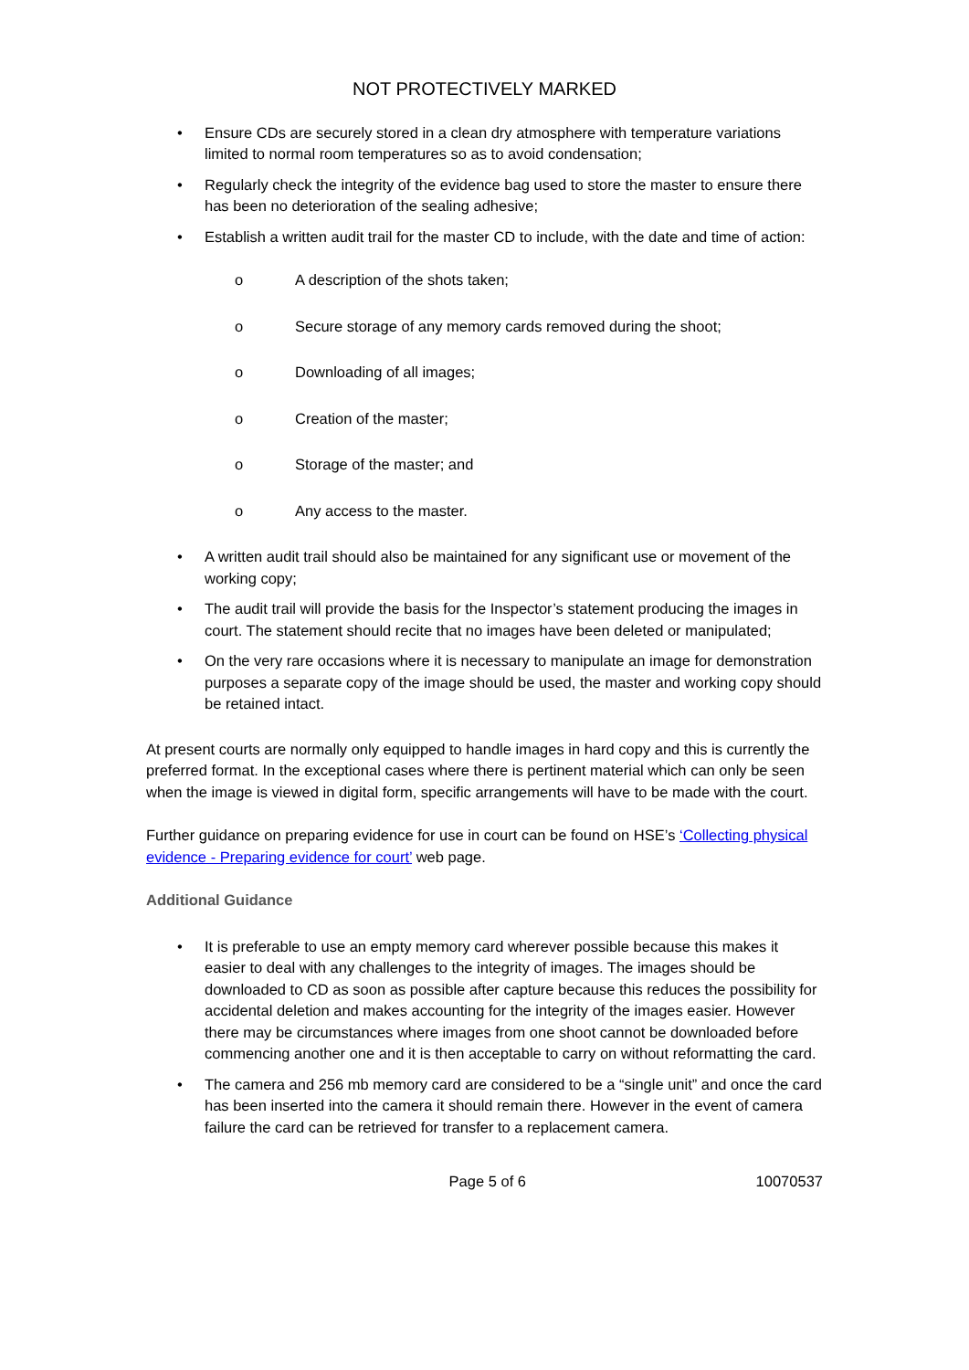NOT PROTECTIVELY MARKED
• Ensure CDs are securely stored in a clean dry atmosphere with temperature variations limited to normal room temperatures so as to avoid condensation;
• Regularly check the integrity of the evidence bag used to store the master to ensure there has been no deterioration of the sealing adhesive;
• Establish a written audit trail for the master CD to include, with the date and time of action:
o A description of the shots taken;
o Secure storage of any memory cards removed during the shoot;
o Downloading of all images;
o Creation of the master;
o Storage of the master; and
o Any access to the master.
• A written audit trail should also be maintained for any significant use or movement of the working copy;
• The audit trail will provide the basis for the Inspector’s statement producing the images in court. The statement should recite that no images have been deleted or manipulated;
• On the very rare occasions where it is necessary to manipulate an image for demonstration purposes a separate copy of the image should be used, the master and working copy should be retained intact.
At present courts are normally only equipped to handle images in hard copy and this is currently the preferred format. In the exceptional cases where there is pertinent material which can only be seen when the image is viewed in digital form, specific arrangements will have to be made with the court.
Further guidance on preparing evidence for use in court can be found on HSE’s ‘Collecting physical evidence - Preparing evidence for court’ web page.
Additional Guidance
• It is preferable to use an empty memory card wherever possible because this makes it easier to deal with any challenges to the integrity of images. The images should be downloaded to CD as soon as possible after capture because this reduces the possibility for accidental deletion and makes accounting for the integrity of the images easier. However there may be circumstances where images from one shoot cannot be downloaded before commencing another one and it is then acceptable to carry on without reformatting the card.
• The camera and 256 mb memory card are considered to be a “single unit” and once the card has been inserted into the camera it should remain there. However in the event of camera failure the card can be retrieved for transfer to a replacement camera.
Page 5 of 6 10070537